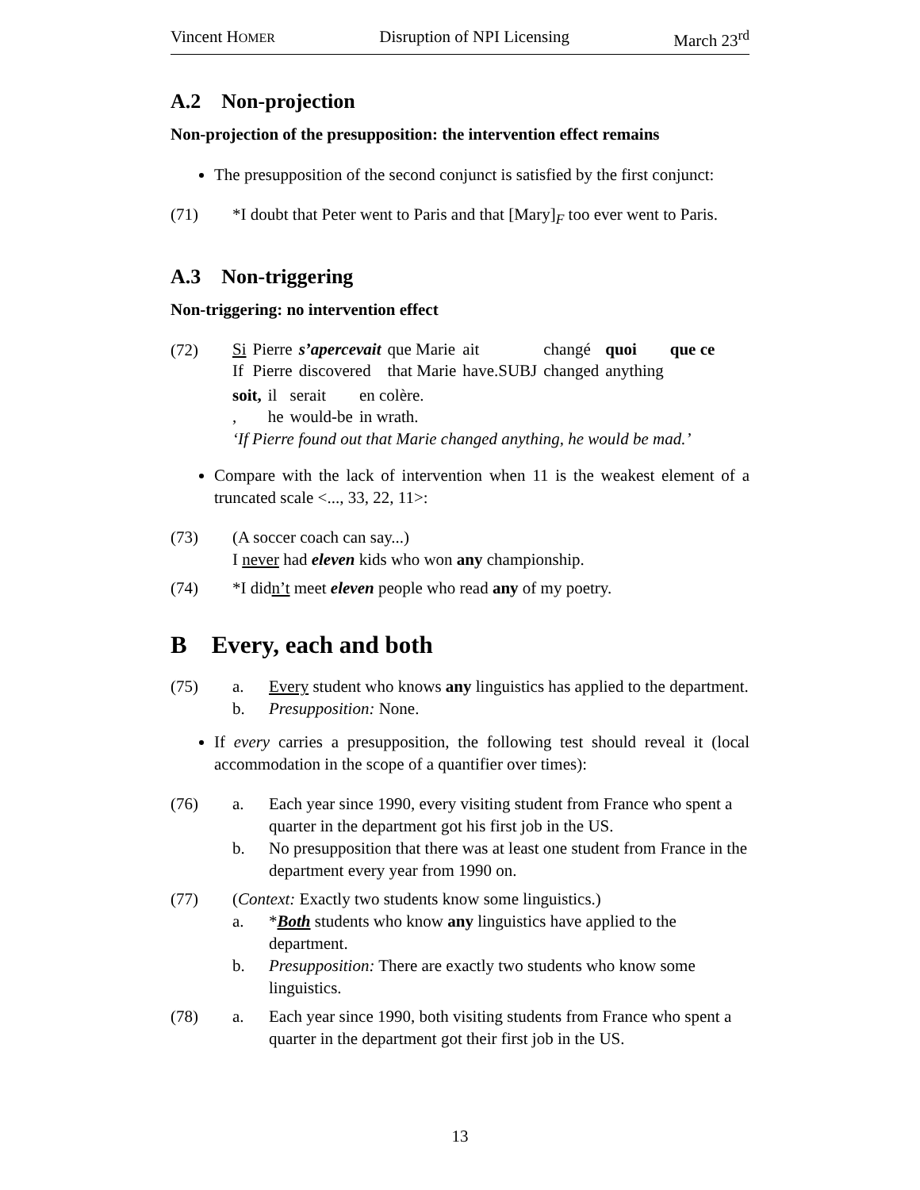Vincent HOMER Disruption of NPI Licensing March 23<sup>rd</sup>
A.2 Non-projection
Non-projection of the presupposition: the intervention effect remains
The presupposition of the second conjunct is satisfied by the first conjunct:
(71) *I doubt that Peter went to Paris and that [Mary]<sub>F</sub> too ever went to Paris.
A.3 Non-triggering
Non-triggering: no intervention effect
(72)
| Si | Pierre | s’apercevait | que Marie | ait | changé | quoi | que ce |
| If | Pierre | discovered | that Marie | have.SUBJ | changed | anything | |
| soit, | il | serait | en colère. |
| , | he | would-be | in wrath. |
‘If Pierre found out that Marie changed anything, he would be mad.’
Compare with the lack of intervention when 11 is the weakest element of a truncated scale <..., 33, 22, 11>:
(73) (A soccer coach can say...)
I never had eleven kids who won any championship.
(74) *I didn’t meet eleven people who read any of my poetry.
B Every, each and both
(75) a. Every student who knows any linguistics has applied to the department.
b. Presupposition: None.
If every carries a presupposition, the following test should reveal it (local accommodation in the scope of a quantifier over times):
(76) a. Each year since 1990, every visiting student from France who spent a quarter in the department got his first job in the US.
b. No presupposition that there was at least one student from France in the department every year from 1990 on.
(77) (Context: Exactly two students know some linguistics.)
a. *Both students who know any linguistics have applied to the department.
b. Presupposition: There are exactly two students who know some linguistics.
(78) a. Each year since 1990, both visiting students from France who spent a quarter in the department got their first job in the US.
13